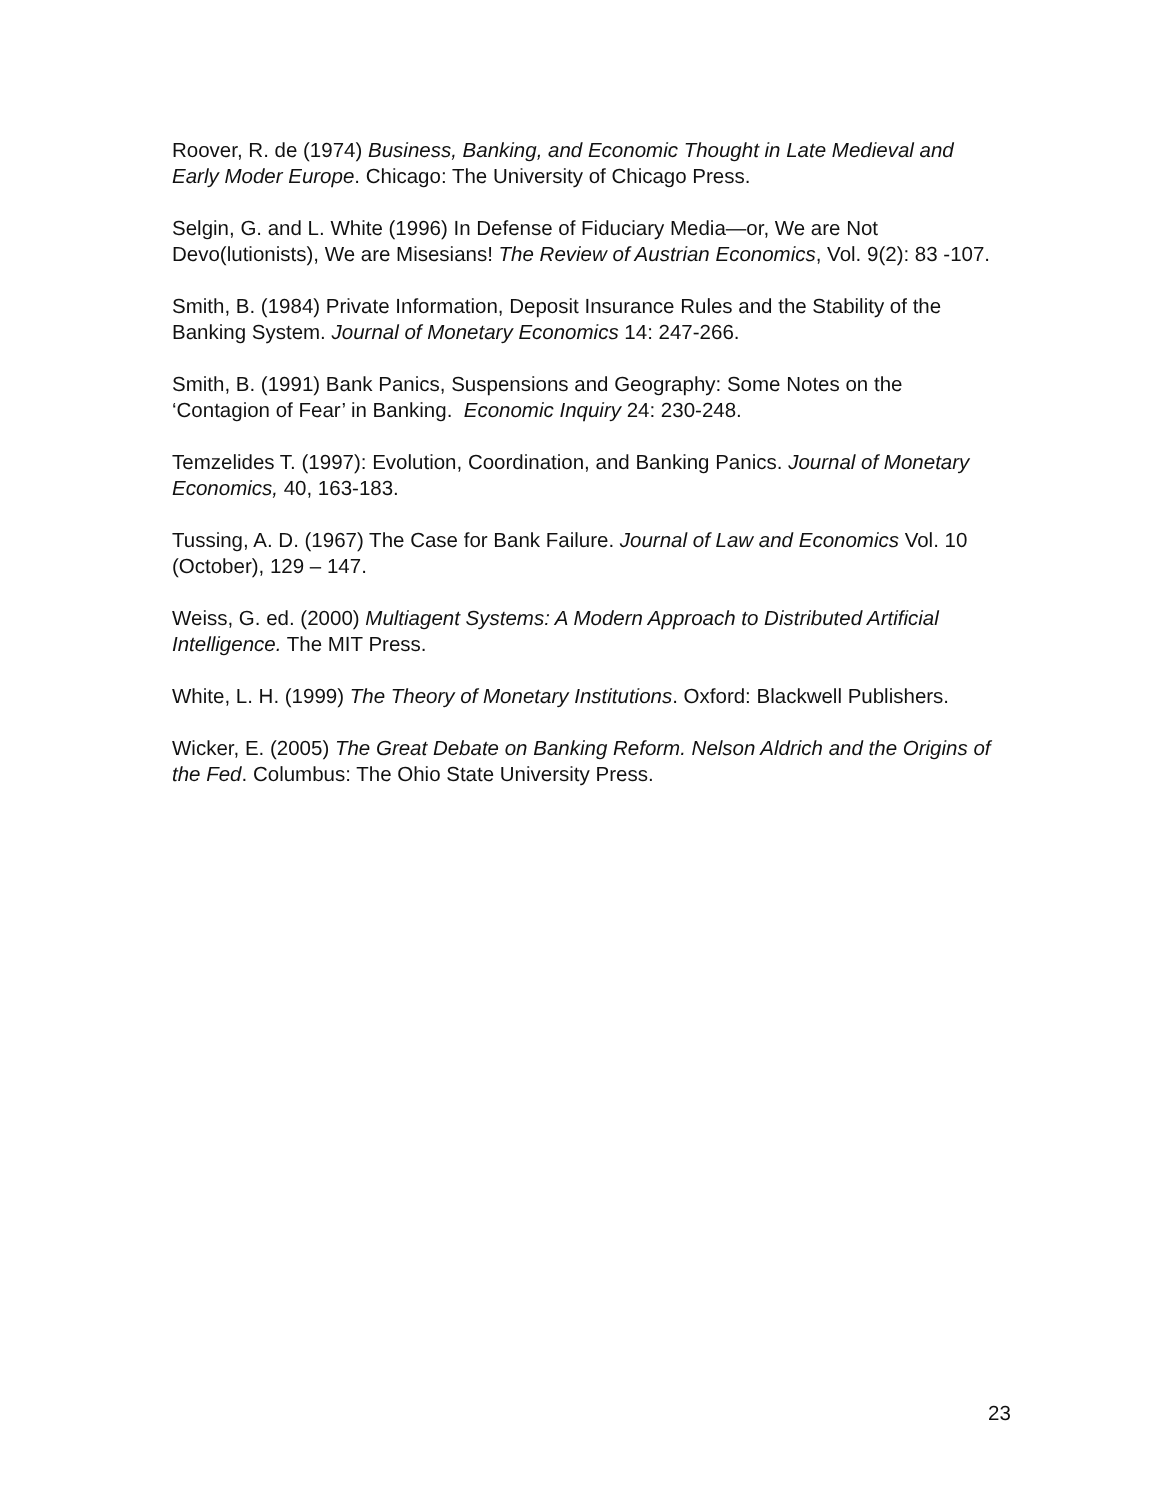Roover, R. de (1974) Business, Banking, and Economic Thought in Late Medieval and Early Moder Europe. Chicago: The University of Chicago Press.
Selgin, G. and L. White (1996) In Defense of Fiduciary Media—or, We are Not Devo(lutionists), We are Misesians! The Review of Austrian Economics, Vol. 9(2): 83 -107.
Smith, B. (1984) Private Information, Deposit Insurance Rules and the Stability of the Banking System. Journal of Monetary Economics 14: 247-266.
Smith, B. (1991) Bank Panics, Suspensions and Geography: Some Notes on the ‘Contagion of Fear’ in Banking. Economic Inquiry 24: 230-248.
Temzelides T. (1997): Evolution, Coordination, and Banking Panics. Journal of Monetary Economics, 40, 163-183.
Tussing, A. D. (1967) The Case for Bank Failure. Journal of Law and Economics Vol. 10 (October), 129 – 147.
Weiss, G. ed. (2000) Multiagent Systems: A Modern Approach to Distributed Artificial Intelligence. The MIT Press.
White, L. H. (1999) The Theory of Monetary Institutions. Oxford: Blackwell Publishers.
Wicker, E. (2005) The Great Debate on Banking Reform. Nelson Aldrich and the Origins of the Fed. Columbus: The Ohio State University Press.
23